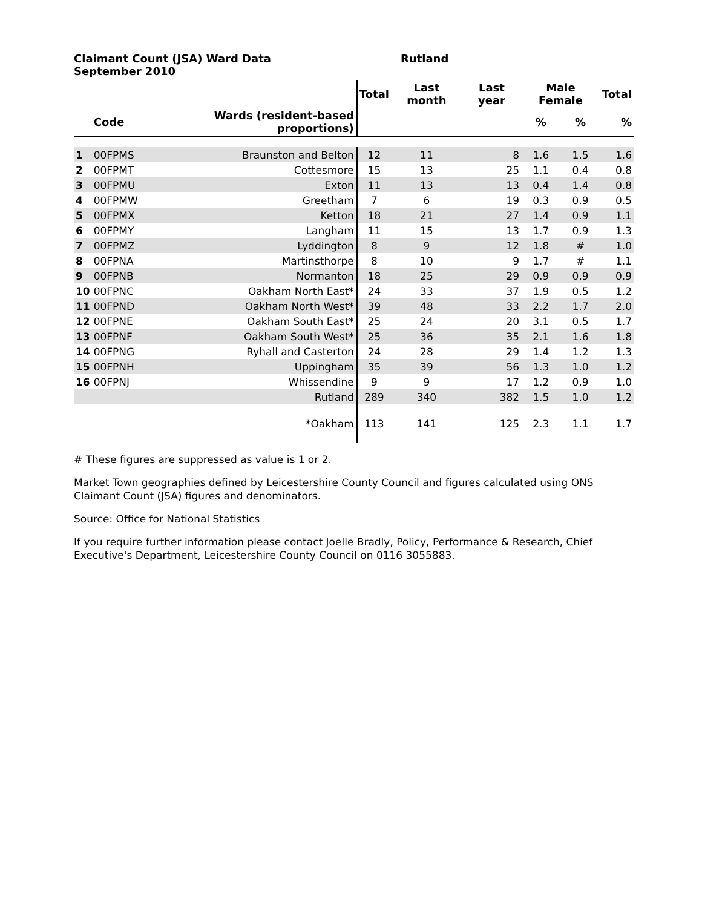Claimant Count (JSA) Ward Data
September 2010
Rutland
| | | | Total | Last month | Last year | Male Female | | Total |
| --- | --- | --- | --- | --- | --- | --- | --- | --- |
| | Code | Wards (resident-based proportions) | | | | % | % | % |
| 1 | 00FPMS | Braunston and Belton | 12 | 11 | 8 | 1.6 | 1.5 | 1.6 |
| 2 | 00FPMT | Cottesmore | 15 | 13 | 25 | 1.1 | 0.4 | 0.8 |
| 3 | 00FPMU | Exton | 11 | 13 | 13 | 0.4 | 1.4 | 0.8 |
| 4 | 00FPMW | Greetham | 7 | 6 | 19 | 0.3 | 0.9 | 0.5 |
| 5 | 00FPMX | Ketton | 18 | 21 | 27 | 1.4 | 0.9 | 1.1 |
| 6 | 00FPMY | Langham | 11 | 15 | 13 | 1.7 | 0.9 | 1.3 |
| 7 | 00FPMZ | Lyddington | 8 | 9 | 12 | 1.8 | # | 1.0 |
| 8 | 00FPNA | Martinsthorpe | 8 | 10 | 9 | 1.7 | # | 1.1 |
| 9 | 00FPNB | Normanton | 18 | 25 | 29 | 0.9 | 0.9 | 0.9 |
| 10 | 00FPNC | Oakham North East* | 24 | 33 | 37 | 1.9 | 0.5 | 1.2 |
| 11 | 00FPND | Oakham North West* | 39 | 48 | 33 | 2.2 | 1.7 | 2.0 |
| 12 | 00FPNE | Oakham South East* | 25 | 24 | 20 | 3.1 | 0.5 | 1.7 |
| 13 | 00FPNF | Oakham South West* | 25 | 36 | 35 | 2.1 | 1.6 | 1.8 |
| 14 | 00FPNG | Ryhall and Casterton | 24 | 28 | 29 | 1.4 | 1.2 | 1.3 |
| 15 | 00FPNH | Uppingham | 35 | 39 | 56 | 1.3 | 1.0 | 1.2 |
| 16 | 00FPNJ | Whissendine | 9 | 9 | 17 | 1.2 | 0.9 | 1.0 |
| | | Rutland | 289 | 340 | 382 | 1.5 | 1.0 | 1.2 |
| | | *Oakham | 113 | 141 | 125 | 2.3 | 1.1 | 1.7 |
# These figures are suppressed as value is 1 or 2.
Market Town geographies defined by Leicestershire County Council and figures calculated using ONS Claimant Count (JSA) figures and denominators.
Source: Office for National Statistics
If you require further information please contact Joelle Bradly, Policy, Performance & Research, Chief Executive's Department, Leicestershire County Council on 0116 3055883.